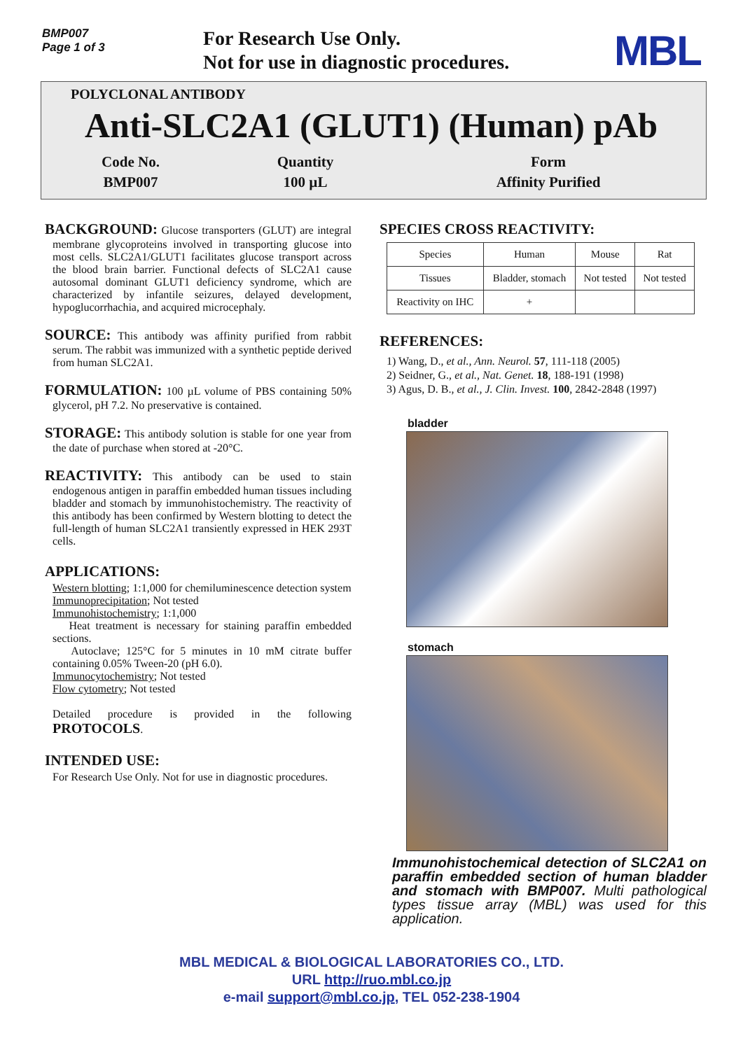BMP007
Page 1 of 3
For Research Use Only.
Not for use in diagnostic procedures.
MBL
POLYCLONAL ANTIBODY
Anti-SLC2A1 (GLUT1) (Human) pAb
| Code No. | Quantity | Form |
| BMP007 | 100 µL | Affinity Purified |
BACKGROUND: Glucose transporters (GLUT) are integral membrane glycoproteins involved in transporting glucose into most cells. SLC2A1/GLUT1 facilitates glucose transport across the blood brain barrier. Functional defects of SLC2A1 cause autosomal dominant GLUT1 deficiency syndrome, which are characterized by infantile seizures, delayed development, hypoglucorrhachia, and acquired microcephaly.
SOURCE: This antibody was affinity purified from rabbit serum. The rabbit was immunized with a synthetic peptide derived from human SLC2A1.
FORMULATION: 100 µL volume of PBS containing 50% glycerol, pH 7.2. No preservative is contained.
STORAGE: This antibody solution is stable for one year from the date of purchase when stored at -20°C.
REACTIVITY: This antibody can be used to stain endogenous antigen in paraffin embedded human tissues including bladder and stomach by immunohistochemistry. The reactivity of this antibody has been confirmed by Western blotting to detect the full-length of human SLC2A1 transiently expressed in HEK 293T cells.
APPLICATIONS:
Western blotting; 1:1,000 for chemiluminescence detection system
Immunoprecipitation; Not tested
Immunohistochemistry; 1:1,000
Heat treatment is necessary for staining paraffin embedded sections.
Autoclave; 125°C for 5 minutes in 10 mM citrate buffer containing 0.05% Tween-20 (pH 6.0).
Immunocytochemistry; Not tested
Flow cytometry; Not tested
Detailed procedure is provided in the following PROTOCOLS.
INTENDED USE:
For Research Use Only. Not for use in diagnostic procedures.
SPECIES CROSS REACTIVITY:
| Species | Human | Mouse | Rat |
| Tissues | Bladder, stomach | Not tested | Not tested |
| Reactivity on IHC | + | | |
REFERENCES:
1) Wang, D., et al., Ann. Neurol. 57, 111-118 (2005)
2) Seidner, G., et al., Nat. Genet. 18, 188-191 (1998)
3) Agus, D. B., et al., J. Clin. Invest. 100, 2842-2848 (1997)
bladder
stomach
Immunohistochemical detection of SLC2A1 on paraffin embedded section of human bladder and stomach with BMP007. Multi pathological types tissue array (MBL) was used for this application.
MBL MEDICAL & BIOLOGICAL LABORATORIES CO., LTD.
URL http://ruo.mbl.co.jp
e-mail support@mbl.co.jp, TEL 052-238-1904